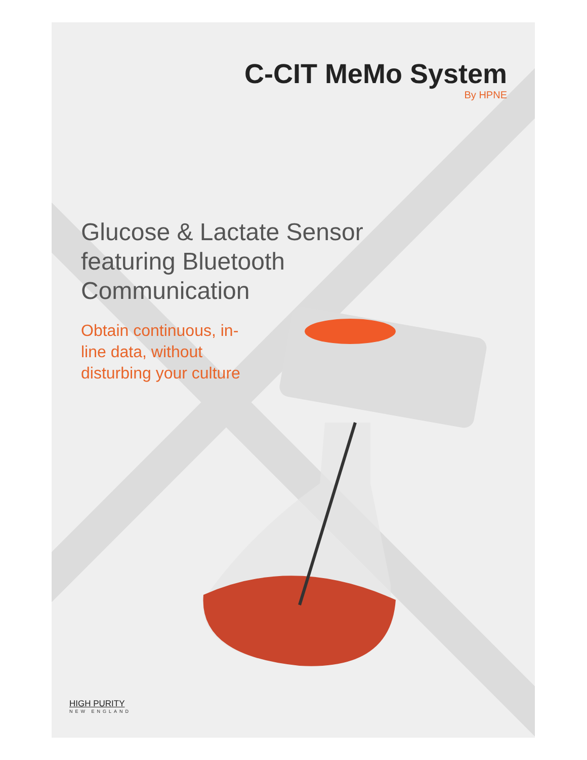C-CIT MeMo System
By HPNE
Glucose & Lactate Sensor featuring Bluetooth Communication
Obtain continuous, in-line data, without disturbing your culture
HIGH PURITY
NEW ENGLAND